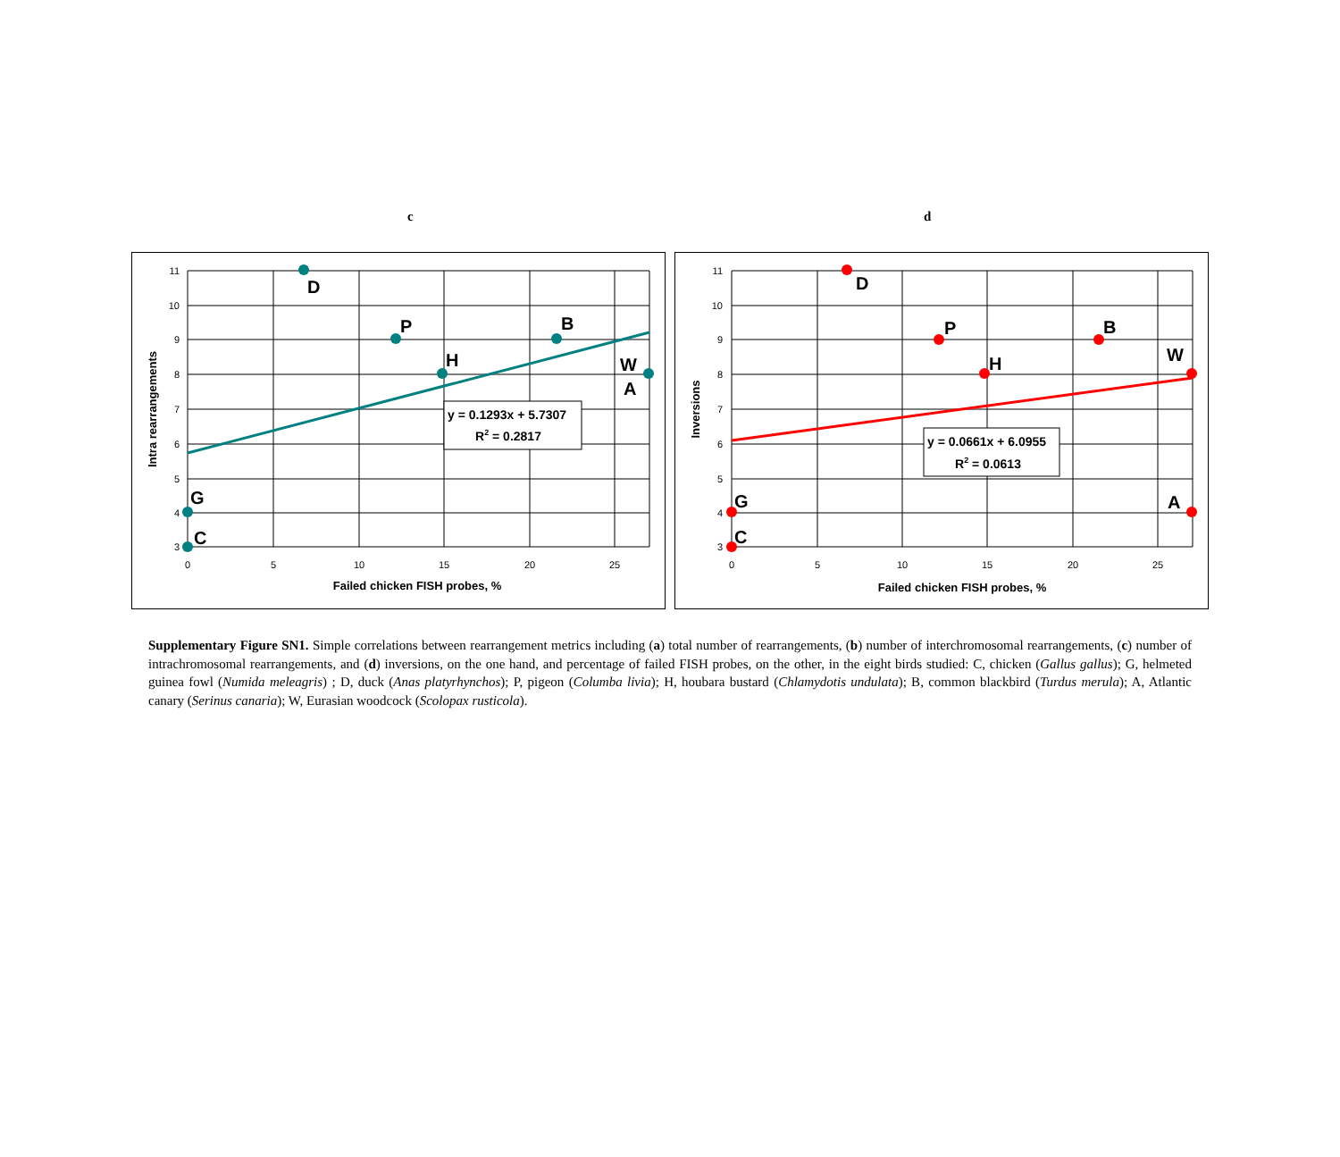c d
D
P
B
H
W
A
G
C
y = 0.1293x + 5.7307
R2 = 0.2817
11
10
9
8
7
6
5
4
3
0
5
10
15
20
25
Failed chicken FISH probes, %
Intra rearrangements
D
P
B
H
W
A
G
C
y = 0.0661x + 6.0955
R2 = 0.0613
11
10
9
8
7
6
5
4
3
0
5
10
15
20
25
Failed chicken FISH probes, %
Inversions
Supplementary Figure SN1. Simple correlations between rearrangement metrics including (a) total number of rearrangements, (b) number of interchromosomal rearrangements, (c) number of intrachromosomal rearrangements, and (d) inversions, on the one hand, and percentage of failed FISH probes, on the other, in the eight birds studied: C, chicken (Gallus gallus); G, helmeted guinea fowl (Numida meleagris) ; D, duck (Anas platyrhynchos); P, pigeon (Columba livia); H, houbara bustard (Chlamydotis undulata); B, common blackbird (Turdus merula); A, Atlantic canary (Serinus canaria); W, Eurasian woodcock (Scolopax rusticola).